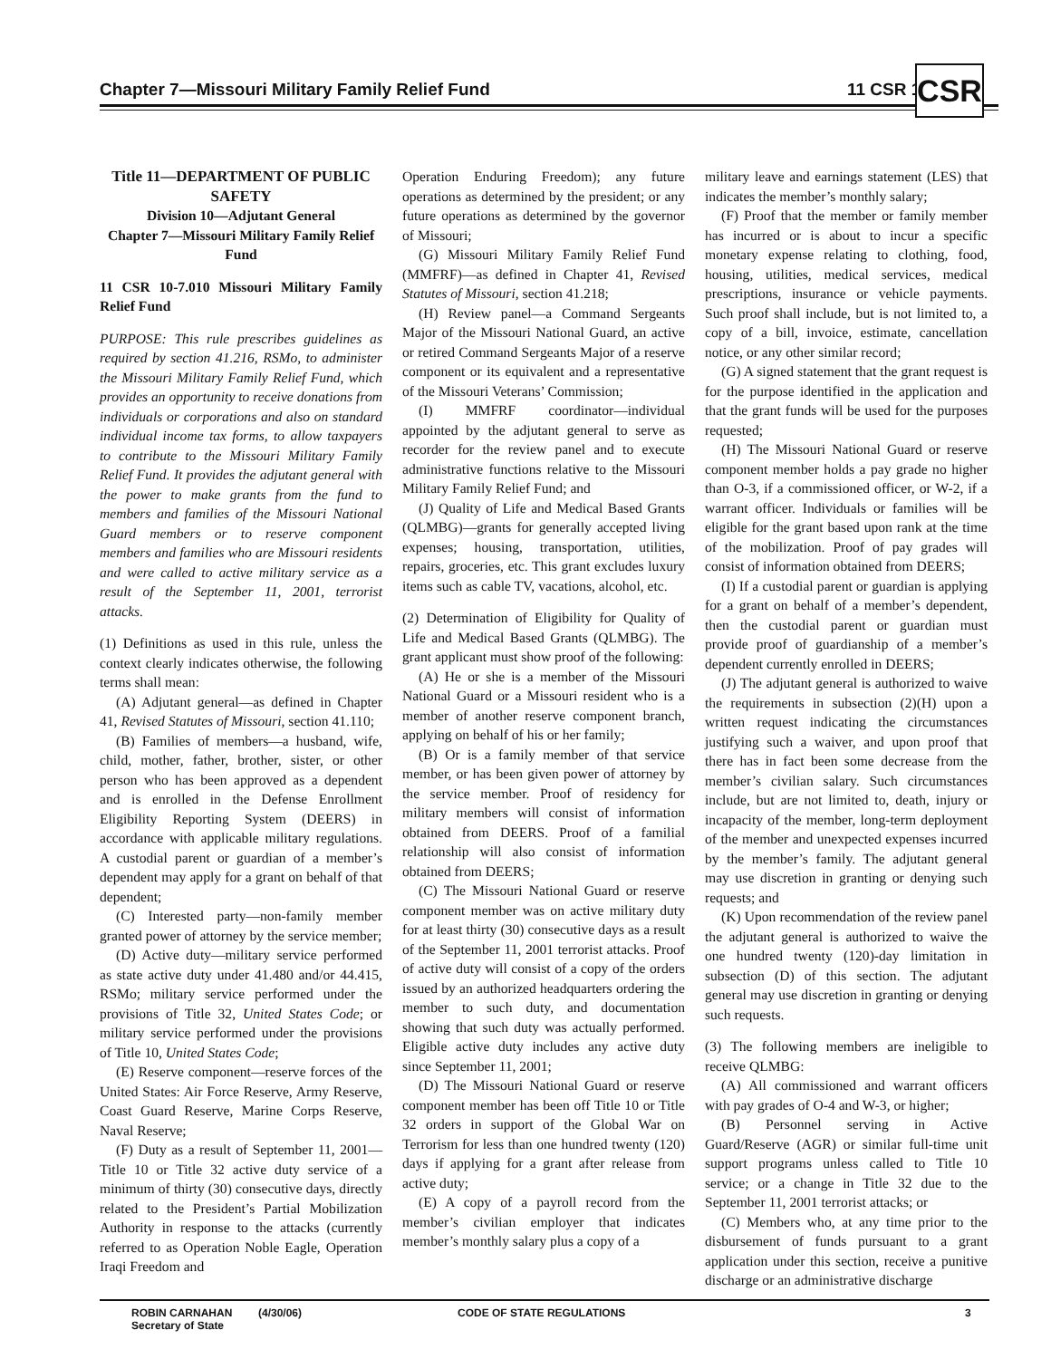Chapter 7—Missouri Military Family Relief Fund
11 CSR 10-7 CSR
Title 11—DEPARTMENT OF PUBLIC SAFETY
Division 10—Adjutant General
Chapter 7—Missouri Military Family Relief Fund
11 CSR 10-7.010 Missouri Military Family Relief Fund
PURPOSE: This rule prescribes guidelines as required by section 41.216, RSMo, to administer the Missouri Military Family Relief Fund, which provides an opportunity to receive donations from individuals or corporations and also on standard individual income tax forms, to allow taxpayers to contribute to the Missouri Military Family Relief Fund. It provides the adjutant general with the power to make grants from the fund to members and families of the Missouri National Guard members or to reserve component members and families who are Missouri residents and were called to active military service as a result of the September 11, 2001, terrorist attacks.
(1) Definitions as used in this rule, unless the context clearly indicates otherwise, the following terms shall mean:
(A) Adjutant general—as defined in Chapter 41, Revised Statutes of Missouri, section 41.110;
(B) Families of members—a husband, wife, child, mother, father, brother, sister, or other person who has been approved as a dependent and is enrolled in the Defense Enrollment Eligibility Reporting System (DEERS) in accordance with applicable military regulations. A custodial parent or guardian of a member’s dependent may apply for a grant on behalf of that dependent;
(C) Interested party—non-family member granted power of attorney by the service member;
(D) Active duty—military service performed as state active duty under 41.480 and/or 44.415, RSMo; military service performed under the provisions of Title 32, United States Code; or military service performed under the provisions of Title 10, United States Code;
(E) Reserve component—reserve forces of the United States: Air Force Reserve, Army Reserve, Coast Guard Reserve, Marine Corps Reserve, Naval Reserve;
(F) Duty as a result of September 11, 2001—Title 10 or Title 32 active duty service of a minimum of thirty (30) consecutive days, directly related to the President’s Partial Mobilization Authority in response to the attacks (currently referred to as Operation Noble Eagle, Operation Iraqi Freedom and
Operation Enduring Freedom); any future operations as determined by the president; or any future operations as determined by the governor of Missouri;
(G) Missouri Military Family Relief Fund (MMFRF)—as defined in Chapter 41, Revised Statutes of Missouri, section 41.218;
(H) Review panel—a Command Sergeants Major of the Missouri National Guard, an active or retired Command Sergeants Major of a reserve component or its equivalent and a representative of the Missouri Veterans’ Commission;
(I) MMFRF coordinator—individual appointed by the adjutant general to serve as recorder for the review panel and to execute administrative functions relative to the Missouri Military Family Relief Fund; and
(J) Quality of Life and Medical Based Grants (QLMBG)—grants for generally accepted living expenses; housing, transportation, utilities, repairs, groceries, etc. This grant excludes luxury items such as cable TV, vacations, alcohol, etc.
(2) Determination of Eligibility for Quality of Life and Medical Based Grants (QLMBG). The grant applicant must show proof of the following:
(A) He or she is a member of the Missouri National Guard or a Missouri resident who is a member of another reserve component branch, applying on behalf of his or her family;
(B) Or is a family member of that service member, or has been given power of attorney by the service member. Proof of residency for military members will consist of information obtained from DEERS. Proof of a familial relationship will also consist of information obtained from DEERS;
(C) The Missouri National Guard or reserve component member was on active military duty for at least thirty (30) consecutive days as a result of the September 11, 2001 terrorist attacks. Proof of active duty will consist of a copy of the orders issued by an authorized headquarters ordering the member to such duty, and documentation showing that such duty was actually performed. Eligible active duty includes any active duty since September 11, 2001;
(D) The Missouri National Guard or reserve component member has been off Title 10 or Title 32 orders in support of the Global War on Terrorism for less than one hundred twenty (120) days if applying for a grant after release from active duty;
(E) A copy of a payroll record from the member’s civilian employer that indicates member’s monthly salary plus a copy of a
military leave and earnings statement (LES) that indicates the member’s monthly salary;
(F) Proof that the member or family member has incurred or is about to incur a specific monetary expense relating to clothing, food, housing, utilities, medical services, medical prescriptions, insurance or vehicle payments. Such proof shall include, but is not limited to, a copy of a bill, invoice, estimate, cancellation notice, or any other similar record;
(G) A signed statement that the grant request is for the purpose identified in the application and that the grant funds will be used for the purposes requested;
(H) The Missouri National Guard or reserve component member holds a pay grade no higher than O-3, if a commissioned officer, or W-2, if a warrant officer. Individuals or families will be eligible for the grant based upon rank at the time of the mobilization. Proof of pay grades will consist of information obtained from DEERS;
(I) If a custodial parent or guardian is applying for a grant on behalf of a member’s dependent, then the custodial parent or guardian must provide proof of guardianship of a member’s dependent currently enrolled in DEERS;
(J) The adjutant general is authorized to waive the requirements in subsection (2)(H) upon a written request indicating the circumstances justifying such a waiver, and upon proof that there has in fact been some decrease from the member’s civilian salary. Such circumstances include, but are not limited to, death, injury or incapacity of the member, long-term deployment of the member and unexpected expenses incurred by the member’s family. The adjutant general may use discretion in granting or denying such requests; and
(K) Upon recommendation of the review panel the adjutant general is authorized to waive the one hundred twenty (120)-day limitation in subsection (D) of this section. The adjutant general may use discretion in granting or denying such requests.
(3) The following members are ineligible to receive QLMBG:
(A) All commissioned and warrant officers with pay grades of O-4 and W-3, or higher;
(B) Personnel serving in Active Guard/Reserve (AGR) or similar full-time unit support programs unless called to Title 10 service; or a change in Title 32 due to the September 11, 2001 terrorist attacks; or
(C) Members who, at any time prior to the disbursement of funds pursuant to a grant application under this section, receive a punitive discharge or an administrative discharge
ROBIN CARNAHAN
Secretary of State
(4/30/06) CODE OF STATE REGULATIONS 3